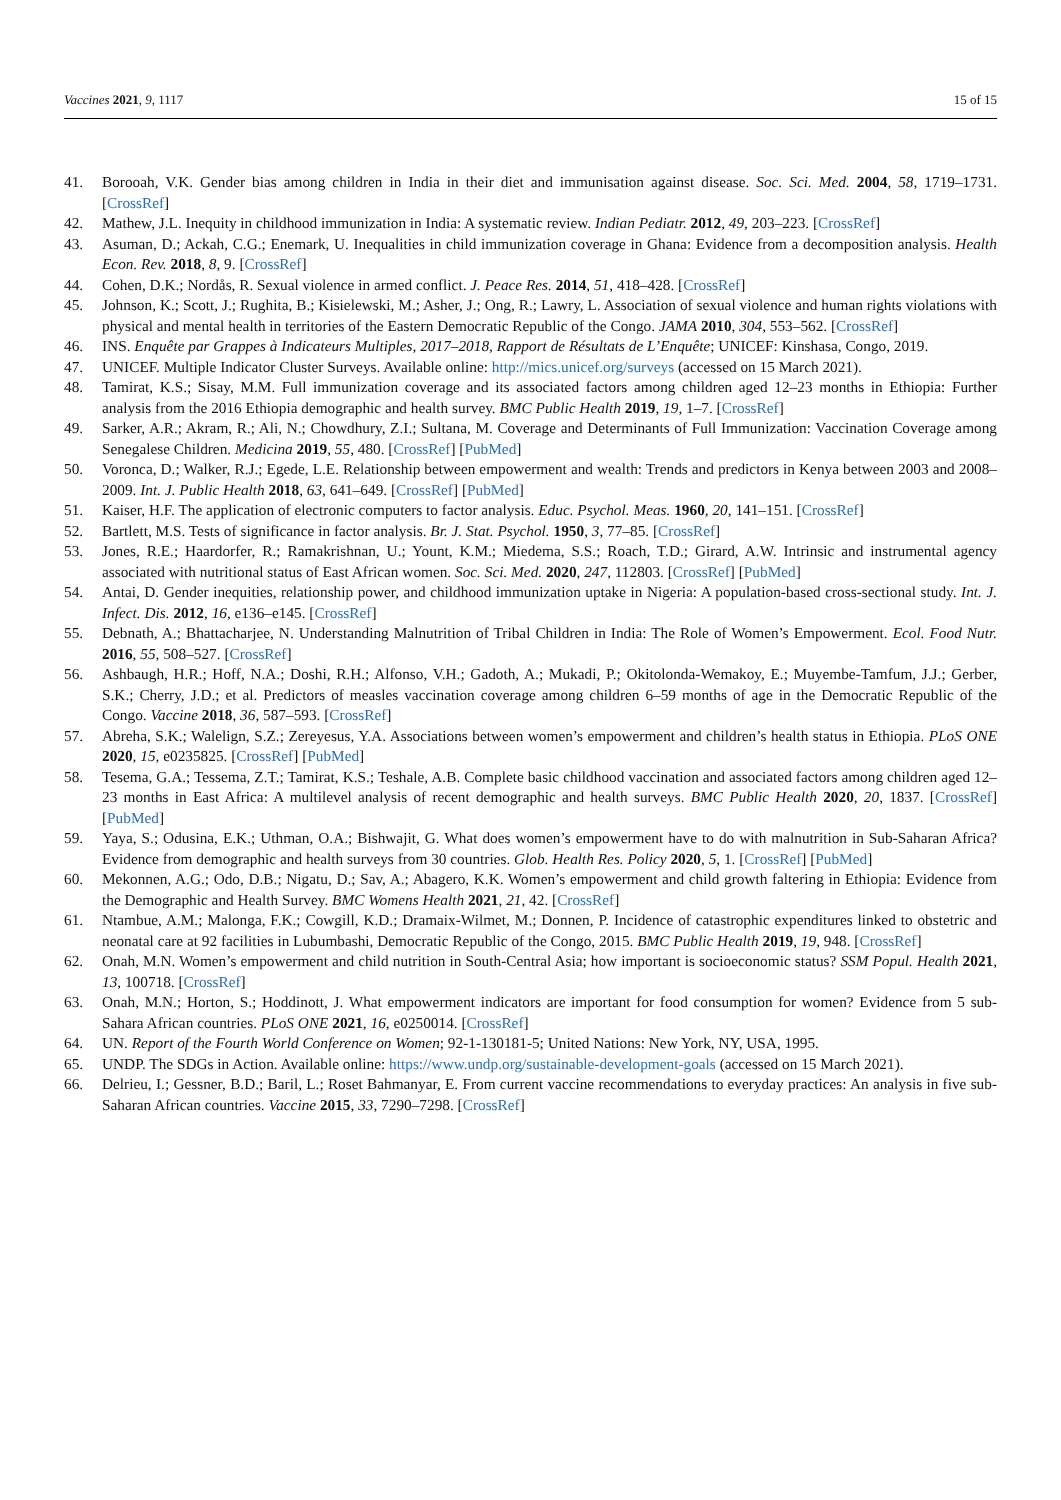Vaccines 2021, 9, 1117 15 of 15
41. Borooah, V.K. Gender bias among children in India in their diet and immunisation against disease. Soc. Sci. Med. 2004, 58, 1719–1731. [CrossRef]
42. Mathew, J.L. Inequity in childhood immunization in India: A systematic review. Indian Pediatr. 2012, 49, 203–223. [CrossRef]
43. Asuman, D.; Ackah, C.G.; Enemark, U. Inequalities in child immunization coverage in Ghana: Evidence from a decomposition analysis. Health Econ. Rev. 2018, 8, 9. [CrossRef]
44. Cohen, D.K.; Nordås, R. Sexual violence in armed conflict. J. Peace Res. 2014, 51, 418–428. [CrossRef]
45. Johnson, K.; Scott, J.; Rughita, B.; Kisielewski, M.; Asher, J.; Ong, R.; Lawry, L. Association of sexual violence and human rights violations with physical and mental health in territories of the Eastern Democratic Republic of the Congo. JAMA 2010, 304, 553–562. [CrossRef]
46. INS. Enquête par Grappes à Indicateurs Multiples, 2017–2018, Rapport de Résultats de L’Enquête; UNICEF: Kinshasa, Congo, 2019.
47. UNICEF. Multiple Indicator Cluster Surveys. Available online: http://mics.unicef.org/surveys (accessed on 15 March 2021).
48. Tamirat, K.S.; Sisay, M.M. Full immunization coverage and its associated factors among children aged 12–23 months in Ethiopia: Further analysis from the 2016 Ethiopia demographic and health survey. BMC Public Health 2019, 19, 1–7. [CrossRef]
49. Sarker, A.R.; Akram, R.; Ali, N.; Chowdhury, Z.I.; Sultana, M. Coverage and Determinants of Full Immunization: Vaccination Coverage among Senegalese Children. Medicina 2019, 55, 480. [CrossRef] [PubMed]
50. Voronca, D.; Walker, R.J.; Egede, L.E. Relationship between empowerment and wealth: Trends and predictors in Kenya between 2003 and 2008–2009. Int. J. Public Health 2018, 63, 641–649. [CrossRef] [PubMed]
51. Kaiser, H.F. The application of electronic computers to factor analysis. Educ. Psychol. Meas. 1960, 20, 141–151. [CrossRef]
52. Bartlett, M.S. Tests of significance in factor analysis. Br. J. Stat. Psychol. 1950, 3, 77–85. [CrossRef]
53. Jones, R.E.; Haardorfer, R.; Ramakrishnan, U.; Yount, K.M.; Miedema, S.S.; Roach, T.D.; Girard, A.W. Intrinsic and instrumental agency associated with nutritional status of East African women. Soc. Sci. Med. 2020, 247, 112803. [CrossRef] [PubMed]
54. Antai, D. Gender inequities, relationship power, and childhood immunization uptake in Nigeria: A population-based cross-sectional study. Int. J. Infect. Dis. 2012, 16, e136–e145. [CrossRef]
55. Debnath, A.; Bhattacharjee, N. Understanding Malnutrition of Tribal Children in India: The Role of Women’s Empowerment. Ecol. Food Nutr. 2016, 55, 508–527. [CrossRef]
56. Ashbaugh, H.R.; Hoff, N.A.; Doshi, R.H.; Alfonso, V.H.; Gadoth, A.; Mukadi, P.; Okitolonda-Wemakoy, E.; Muyembe-Tamfum, J.J.; Gerber, S.K.; Cherry, J.D.; et al. Predictors of measles vaccination coverage among children 6–59 months of age in the Democratic Republic of the Congo. Vaccine 2018, 36, 587–593. [CrossRef]
57. Abreha, S.K.; Walelign, S.Z.; Zereyesus, Y.A. Associations between women’s empowerment and children’s health status in Ethiopia. PLoS ONE 2020, 15, e0235825. [CrossRef] [PubMed]
58. Tesema, G.A.; Tessema, Z.T.; Tamirat, K.S.; Teshale, A.B. Complete basic childhood vaccination and associated factors among children aged 12–23 months in East Africa: A multilevel analysis of recent demographic and health surveys. BMC Public Health 2020, 20, 1837. [CrossRef] [PubMed]
59. Yaya, S.; Odusina, E.K.; Uthman, O.A.; Bishwajit, G. What does women’s empowerment have to do with malnutrition in Sub-Saharan Africa? Evidence from demographic and health surveys from 30 countries. Glob. Health Res. Policy 2020, 5, 1. [CrossRef] [PubMed]
60. Mekonnen, A.G.; Odo, D.B.; Nigatu, D.; Sav, A.; Abagero, K.K. Women’s empowerment and child growth faltering in Ethiopia: Evidence from the Demographic and Health Survey. BMC Womens Health 2021, 21, 42. [CrossRef]
61. Ntambue, A.M.; Malonga, F.K.; Cowgill, K.D.; Dramaix-Wilmet, M.; Donnen, P. Incidence of catastrophic expenditures linked to obstetric and neonatal care at 92 facilities in Lubumbashi, Democratic Republic of the Congo, 2015. BMC Public Health 2019, 19, 948. [CrossRef]
62. Onah, M.N. Women’s empowerment and child nutrition in South-Central Asia; how important is socioeconomic status? SSM Popul. Health 2021, 13, 100718. [CrossRef]
63. Onah, M.N.; Horton, S.; Hoddinott, J. What empowerment indicators are important for food consumption for women? Evidence from 5 sub-Sahara African countries. PLoS ONE 2021, 16, e0250014. [CrossRef]
64. UN. Report of the Fourth World Conference on Women; 92-1-130181-5; United Nations: New York, NY, USA, 1995.
65. UNDP. The SDGs in Action. Available online: https://www.undp.org/sustainable-development-goals (accessed on 15 March 2021).
66. Delrieu, I.; Gessner, B.D.; Baril, L.; Roset Bahmanyar, E. From current vaccine recommendations to everyday practices: An analysis in five sub-Saharan African countries. Vaccine 2015, 33, 7290–7298. [CrossRef]